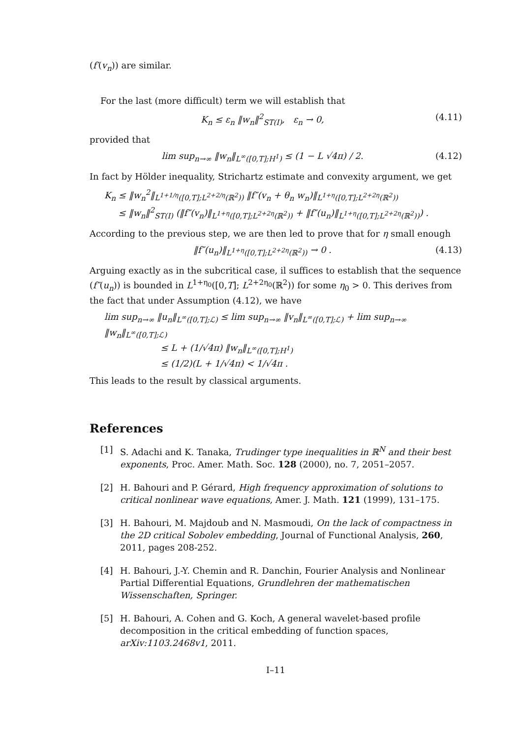(f′(v<sub>n</sub>)) are similar.
For the last (more difficult) term we will establish that
K<sub>n</sub> ≤ ε<sub>n</sub> ‖w<sub>n</sub>‖<sup>2</sup><sub>ST(I)</sub>, ε<sub>n</sub> → 0, (4.11)
provided that
lim sup<sub>n→∞</sub> ‖w<sub>n</sub>‖<sub>L<sup>∞</sup>([0,T];H<sup>1</sup>)</sub> ≤ (1 − L √4π) / 2. (4.12)
In fact by Hölder inequality, Strichartz estimate and convexity argument, we get
K<sub>n</sub> ≤ ‖w<sub>n</sub><sup>2</sup>‖<sub>L<sup>1+1/η</sup>([0,T];L<sup>2+2/η</sup>(ℝ<sup>2</sup>))</sub> ‖f″(v<sub>n</sub> + θ<sub>n</sub> w<sub>n</sub>)‖<sub>L<sup>1+η</sup>([0,T];L<sup>2+2η</sup>(ℝ<sup>2</sup>))</sub>
≤ ‖w<sub>n</sub>‖<sup>2</sup><sub>ST(I)</sub> (‖f″(v<sub>n</sub>)‖<sub>L<sup>1+η</sup>([0,T];L<sup>2+2η</sup>(ℝ<sup>2</sup>))</sub> + ‖f″(u<sub>n</sub>)‖<sub>L<sup>1+η</sup>([0,T];L<sup>2+2η</sup>(ℝ<sup>2</sup>))</sub>) .
According to the previous step, we are then led to prove that for η small enough
‖f″(u<sub>n</sub>)‖<sub>L<sup>1+η</sup>([0,T];L<sup>2+2η</sup>(ℝ<sup>2</sup>))</sub> → 0 . (4.13)
Arguing exactly as in the subcritical case, il suffices to establish that the sequence (f″(u<sub>n</sub>)) is bounded in L<sup>1+η<sub>0</sub></sup>([0,T]; L<sup>2+2η<sub>0</sub></sup>(ℝ<sup>2</sup>)) for some η<sub>0</sub> > 0. This derives from the fact that under Assumption (4.12), we have
lim sup<sub>n→∞</sub> ‖u<sub>n</sub>‖<sub>L<sup>∞</sup>([0,T];ℒ)</sub> ≤ lim sup<sub>n→∞</sub> ‖v<sub>n</sub>‖<sub>L<sup>∞</sup>([0,T];ℒ)</sub> + lim sup<sub>n→∞</sub> ‖w<sub>n</sub>‖<sub>L<sup>∞</sup>([0,T];ℒ)</sub>
≤ L + (1/√4π) ‖w<sub>n</sub>‖<sub>L<sup>∞</sup>([0,T];H<sup>1</sup>)</sub>
≤ (1/2)(L + 1/√4π) < 1/√4π .
This leads to the result by classical arguments.
References
[1] S. Adachi and K. Tanaka, Trudinger type inequalities in ℝ<sup>N</sup> and their best exponents, Proc. Amer. Math. Soc. 128 (2000), no. 7, 2051–2057.
[2] H. Bahouri and P. Gérard, High frequency approximation of solutions to critical nonlinear wave equations, Amer. J. Math. 121 (1999), 131–175.
[3] H. Bahouri, M. Majdoub and N. Masmoudi, On the lack of compactness in the 2D critical Sobolev embedding, Journal of Functional Analysis, 260, 2011, pages 208-252.
[4] H. Bahouri, J.-Y. Chemin and R. Danchin, Fourier Analysis and Nonlinear Partial Differential Equations, Grundlehren der mathematischen Wissenschaften, Springer.
[5] H. Bahouri, A. Cohen and G. Koch, A general wavelet-based profile decomposition in the critical embedding of function spaces, arXiv:1103.2468v1, 2011.
I–11